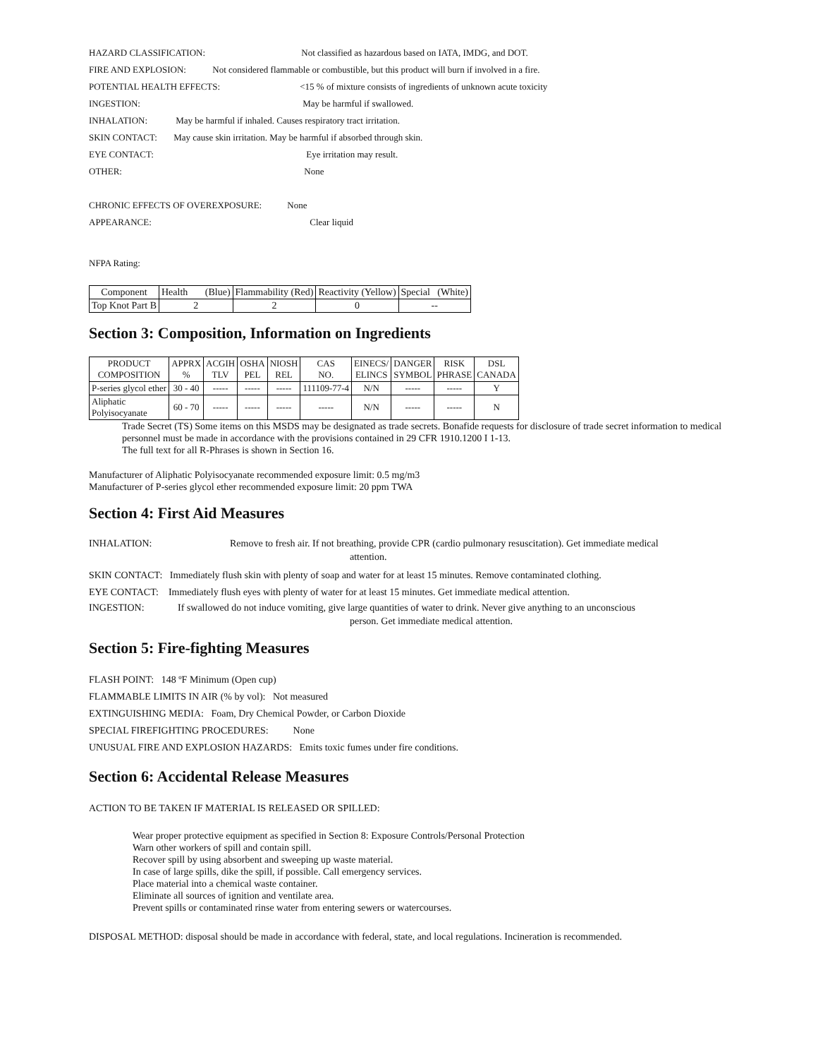HAZARD CLASSIFICATION: Not classified as hazardous based on IATA, IMDG, and DOT.
FIRE AND EXPLOSION: Not considered flammable or combustible, but this product will burn if involved in a fire.
POTENTIAL HEALTH EFFECTS: <15 % of mixture consists of ingredients of unknown acute toxicity
INGESTION: May be harmful if swallowed.
INHALATION: May be harmful if inhaled. Causes respiratory tract irritation.
SKIN CONTACT: May cause skin irritation. May be harmful if absorbed through skin.
EYE CONTACT: Eye irritation may result.
OTHER: None
CHRONIC EFFECTS OF OVEREXPOSURE: None
APPEARANCE: Clear liquid
NFPA Rating:
| Component | Health (Blue) | Flammability (Red) | Reactivity (Yellow) | Special (White) |
| --- | --- | --- | --- | --- |
| Top Knot Part B | 2 | 2 | 0 | -- |
Section 3: Composition, Information on Ingredients
| PRODUCT COMPOSITION | APPRX % | ACGIH TLV | OSHA PEL | NIOSH REL | CAS NO. | EINECS/ ELINCS | DANGER SYMBOL | RISK PHRASE | DSL CANADA |
| --- | --- | --- | --- | --- | --- | --- | --- | --- | --- |
| P-series glycol ether | 30 - 40 | ----- | ----- | ----- | 111109-77-4 | N/N | ----- | ----- | Y |
| Aliphatic Polyisocyanate | 60 - 70 | ----- | ----- | ----- | ----- | N/N | ----- | ----- | N |
Trade Secret (TS) Some items on this MSDS may be designated as trade secrets. Bonafide requests for disclosure of trade secret information to medical personnel must be made in accordance with the provisions contained in 29 CFR 1910.1200 I 1-13.
The full text for all R-Phrases is shown in Section 16.
Manufacturer of Aliphatic Polyisocyanate recommended exposure limit: 0.5 mg/m3
Manufacturer of P-series glycol ether recommended exposure limit: 20 ppm TWA
Section 4: First Aid Measures
INHALATION: Remove to fresh air. If not breathing, provide CPR (cardio pulmonary resuscitation). Get immediate medical
attention.
SKIN CONTACT: Immediately flush skin with plenty of soap and water for at least 15 minutes. Remove contaminated clothing.
EYE CONTACT: Immediately flush eyes with plenty of water for at least 15 minutes. Get immediate medical attention.
INGESTION: If swallowed do not induce vomiting, give large quantities of water to drink. Never give anything to an unconscious
person. Get immediate medical attention.
Section 5: Fire-fighting Measures
FLASH POINT: 148 ºF Minimum (Open cup)
FLAMMABLE LIMITS IN AIR (% by vol): Not measured
EXTINGUISHING MEDIA: Foam, Dry Chemical Powder, or Carbon Dioxide
SPECIAL FIREFIGHTING PROCEDURES: None
UNUSUAL FIRE AND EXPLOSION HAZARDS: Emits toxic fumes under fire conditions.
Section 6: Accidental Release Measures
ACTION TO BE TAKEN IF MATERIAL IS RELEASED OR SPILLED:
Wear proper protective equipment as specified in Section 8: Exposure Controls/Personal Protection
Warn other workers of spill and contain spill.
Recover spill by using absorbent and sweeping up waste material.
In case of large spills, dike the spill, if possible. Call emergency services.
Place material into a chemical waste container.
Eliminate all sources of ignition and ventilate area.
Prevent spills or contaminated rinse water from entering sewers or watercourses.
DISPOSAL METHOD: disposal should be made in accordance with federal, state, and local regulations. Incineration is recommended.